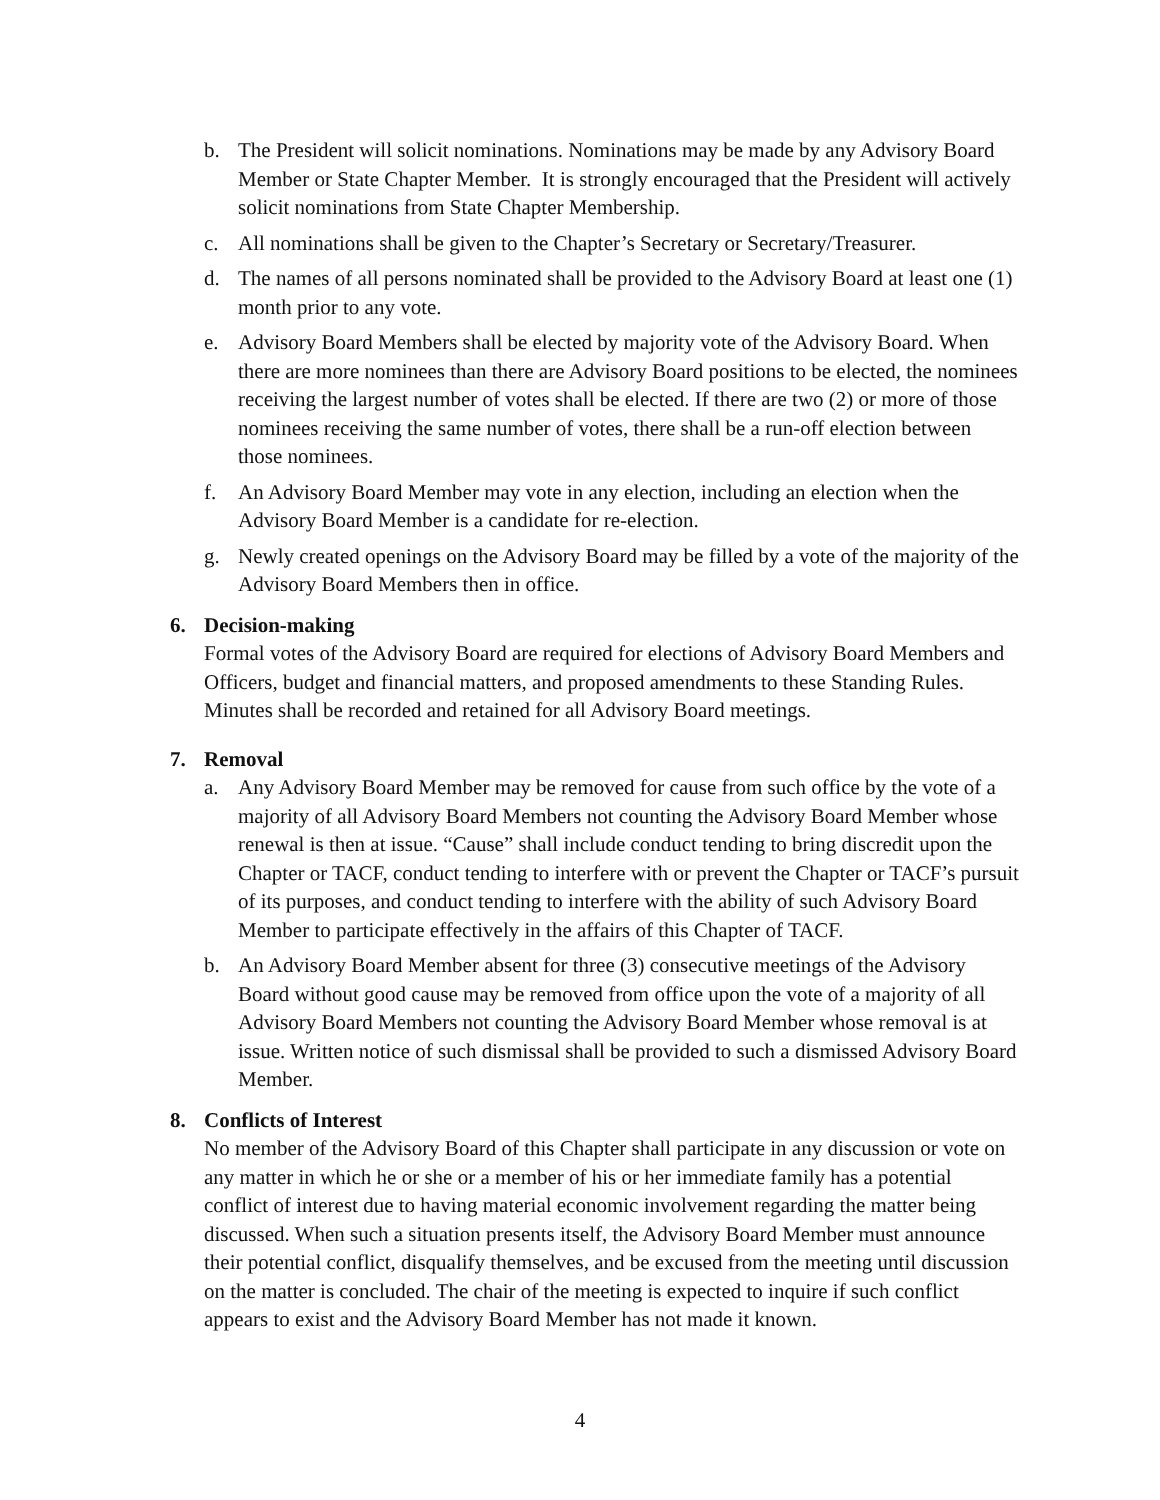b. The President will solicit nominations. Nominations may be made by any Advisory Board Member or State Chapter Member. It is strongly encouraged that the President will actively solicit nominations from State Chapter Membership.
c. All nominations shall be given to the Chapter’s Secretary or Secretary/Treasurer.
d. The names of all persons nominated shall be provided to the Advisory Board at least one (1) month prior to any vote.
e. Advisory Board Members shall be elected by majority vote of the Advisory Board. When there are more nominees than there are Advisory Board positions to be elected, the nominees receiving the largest number of votes shall be elected. If there are two (2) or more of those nominees receiving the same number of votes, there shall be a run-off election between those nominees.
f. An Advisory Board Member may vote in any election, including an election when the Advisory Board Member is a candidate for re-election.
g. Newly created openings on the Advisory Board may be filled by a vote of the majority of the Advisory Board Members then in office.
6. Decision-making
Formal votes of the Advisory Board are required for elections of Advisory Board Members and Officers, budget and financial matters, and proposed amendments to these Standing Rules. Minutes shall be recorded and retained for all Advisory Board meetings.
7. Removal
a. Any Advisory Board Member may be removed for cause from such office by the vote of a majority of all Advisory Board Members not counting the Advisory Board Member whose renewal is then at issue. “Cause” shall include conduct tending to bring discredit upon the Chapter or TACF, conduct tending to interfere with or prevent the Chapter or TACF’s pursuit of its purposes, and conduct tending to interfere with the ability of such Advisory Board Member to participate effectively in the affairs of this Chapter of TACF.
b. An Advisory Board Member absent for three (3) consecutive meetings of the Advisory Board without good cause may be removed from office upon the vote of a majority of all Advisory Board Members not counting the Advisory Board Member whose removal is at issue. Written notice of such dismissal shall be provided to such a dismissed Advisory Board Member.
8. Conflicts of Interest
No member of the Advisory Board of this Chapter shall participate in any discussion or vote on any matter in which he or she or a member of his or her immediate family has a potential conflict of interest due to having material economic involvement regarding the matter being discussed. When such a situation presents itself, the Advisory Board Member must announce their potential conflict, disqualify themselves, and be excused from the meeting until discussion on the matter is concluded. The chair of the meeting is expected to inquire if such conflict appears to exist and the Advisory Board Member has not made it known.
4